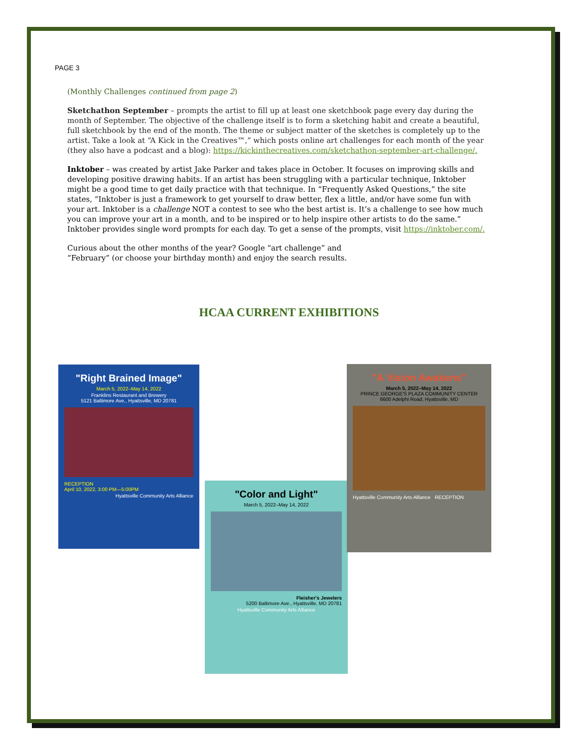PAGE 3
(Monthly Challenges continued from page 2)
Sketchathon September – prompts the artist to fill up at least one sketchbook page every day during the month of September. The objective of the challenge itself is to form a sketching habit and create a beautiful, full sketchbook by the end of the month. The theme or subject matter of the sketches is completely up to the artist. Take a look at “A Kick in the Creatives™,” which posts online art challenges for each month of the year (they also have a podcast and a blog): https://kickinthecreatives.com/sketchathon-september-art-challenge/.
Inktober – was created by artist Jake Parker and takes place in October. It focuses on improving skills and developing positive drawing habits. If an artist has been struggling with a particular technique, Inktober might be a good time to get daily practice with that technique. In “Frequently Asked Questions,” the site states, “Inktober is just a framework to get yourself to draw better, flex a little, and/or have some fun with your art. Inktober is a challenge NOT a contest to see who the best artist is. It’s a challenge to see how much you can improve your art in a month, and to be inspired or to help inspire other artists to do the same.” Inktober provides single word prompts for each day. To get a sense of the prompts, visit https://inktober.com/.
Curious about the other months of the year? Google “art challenge” and
“February” (or choose your birthday month) and enjoy the search results.
HCAA CURRENT EXHIBITIONS
"Right Brained Image"
March 5, 2022–May 14, 2022
Franklins Restaurant and Brewery
5121 Baltimore Ave., Hyattsville, MD 20781
RECEPTION
April 10, 2022, 3:00 PM—5:00PM
Hyattsville Community Arts Alliance
"Color and Light"
March 5, 2022–May 14, 2022
Fleisher's Jewelers
5200 Baltimore Ave., Hyattsville, MD 20781
Hyattsville Community Arts Alliance
"A Vision Awakens"
March 5, 2022–May 14, 2022
PRINCE GEORGE'S PLAZA COMMUNITY CENTER
6600 Adelphi Road, Hyattsville, MD
Hyattsville Community Arts Alliance RECEPTION